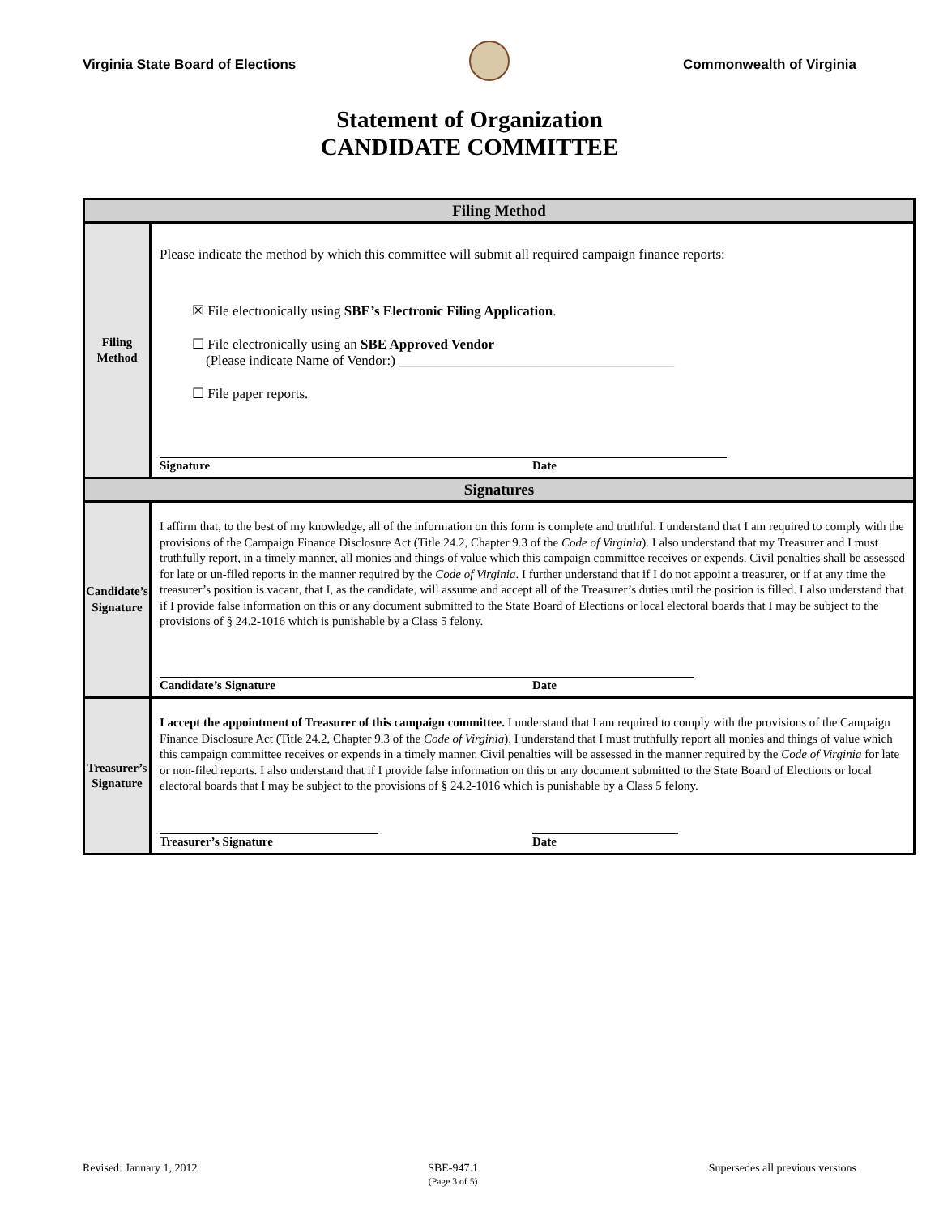Virginia State Board of Elections
Commonwealth of Virginia
Statement of Organization
CANDIDATE COMMITTEE
| Filing Method | |
| --- | --- |
| Filing Method | Please indicate the method by which this committee will submit all required campaign finance reports: ☒ File electronically using SBE’s Electronic Filing Application . ☐ File electronically using an SBE Approved Vendor (Please indicate Name of Vendor:) ________________________________________ ☐ File paper reports. Signature Date |
| Signatures | |
| Candidate’s Signature | I affirm that, to the best of my knowledge, all of the information on this form is complete and truthful. I understand that I am required to comply with the provisions of the Campaign Finance Disclosure Act (Title 24.2, Chapter 9.3 of the Code of Virginia ). I also understand that my Treasurer and I must truthfully report, in a timely manner, all monies and things of value which this campaign committee receives or expends. Civil penalties shall be assessed for late or un-filed reports in the manner required by the Code of Virginia . I further understand that if I do not appoint a treasurer, or if at any time the treasurer’s position is vacant, that I, as the candidate, will assume and accept all of the Treasurer’s duties until the position is filled. I also understand that if I provide false information on this or any document submitted to the State Board of Elections or local electoral boards that I may be subject to the provisions of § 24.2-1016 which is punishable by a Class 5 felony. Candidate’s Signature Date |
| Treasurer’s Signature | I accept the appointment of Treasurer of this campaign committee. I understand that I am required to comply with the provisions of the Campaign Finance Disclosure Act (Title 24.2, Chapter 9.3 of the Code of Virginia ). I understand that I must truthfully report all monies and things of value which this campaign committee receives or expends in a timely manner. Civil penalties will be assessed in the manner required by the Code of Virginia for late or non-filed reports. I also understand that if I provide false information on this or any document submitted to the State Board of Elections or local electoral boards that I may be subject to the provisions of § 24.2-1016 which is punishable by a Class 5 felony. Treasurer’s Signature Date |
Revised: January 1, 2012 SBE-947.1
(Page 3 of 5) Supersedes all previous versions